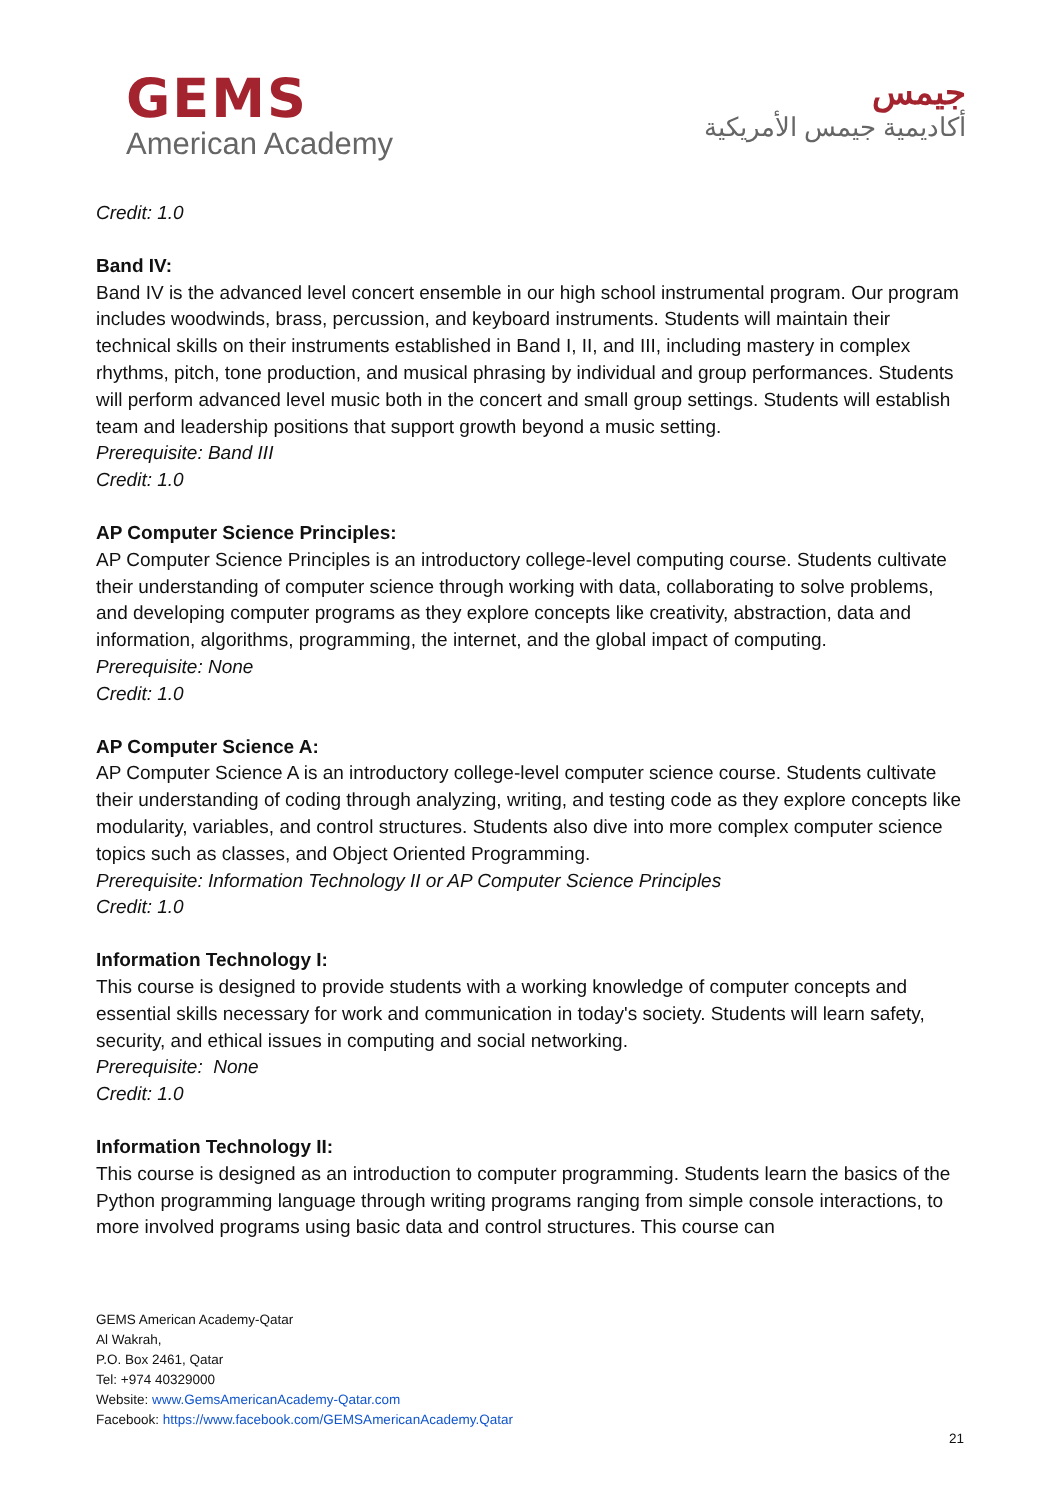GEMS
American Academy
جيمس
أكاديمية جيمس الأمريكية
Credit: 1.0
Band IV:
Band IV is the advanced level concert ensemble in our high school instrumental program. Our program includes woodwinds, brass, percussion, and keyboard instruments. Students will maintain their technical skills on their instruments established in Band I, II, and III, including mastery in complex rhythms, pitch, tone production, and musical phrasing by individual and group performances. Students will perform advanced level music both in the concert and small group settings. Students will establish team and leadership positions that support growth beyond a music setting.
Prerequisite: Band III
Credit: 1.0
AP Computer Science Principles:
AP Computer Science Principles is an introductory college-level computing course. Students cultivate their understanding of computer science through working with data, collaborating to solve problems, and developing computer programs as they explore concepts like creativity, abstraction, data and information, algorithms, programming, the internet, and the global impact of computing.
Prerequisite: None
Credit: 1.0
AP Computer Science A:
AP Computer Science A is an introductory college-level computer science course. Students cultivate their understanding of coding through analyzing, writing, and testing code as they explore concepts like modularity, variables, and control structures. Students also dive into more complex computer science topics such as classes, and Object Oriented Programming.
Prerequisite: Information Technology II or AP Computer Science Principles
Credit: 1.0
Information Technology I:
This course is designed to provide students with a working knowledge of computer concepts and essential skills necessary for work and communication in today's society. Students will learn safety, security, and ethical issues in computing and social networking.
Prerequisite: None
Credit: 1.0
Information Technology II:
This course is designed as an introduction to computer programming. Students learn the basics of the Python programming language through writing programs ranging from simple console interactions, to more involved programs using basic data and control structures. This course can
GEMS American Academy-Qatar
Al Wakrah,
P.O. Box 2461, Qatar
Tel: +974 40329000
Website: www.GemsAmericanAcademy-Qatar.com
Facebook: https://www.facebook.com/GEMSAmericanAcademy.Qatar
21